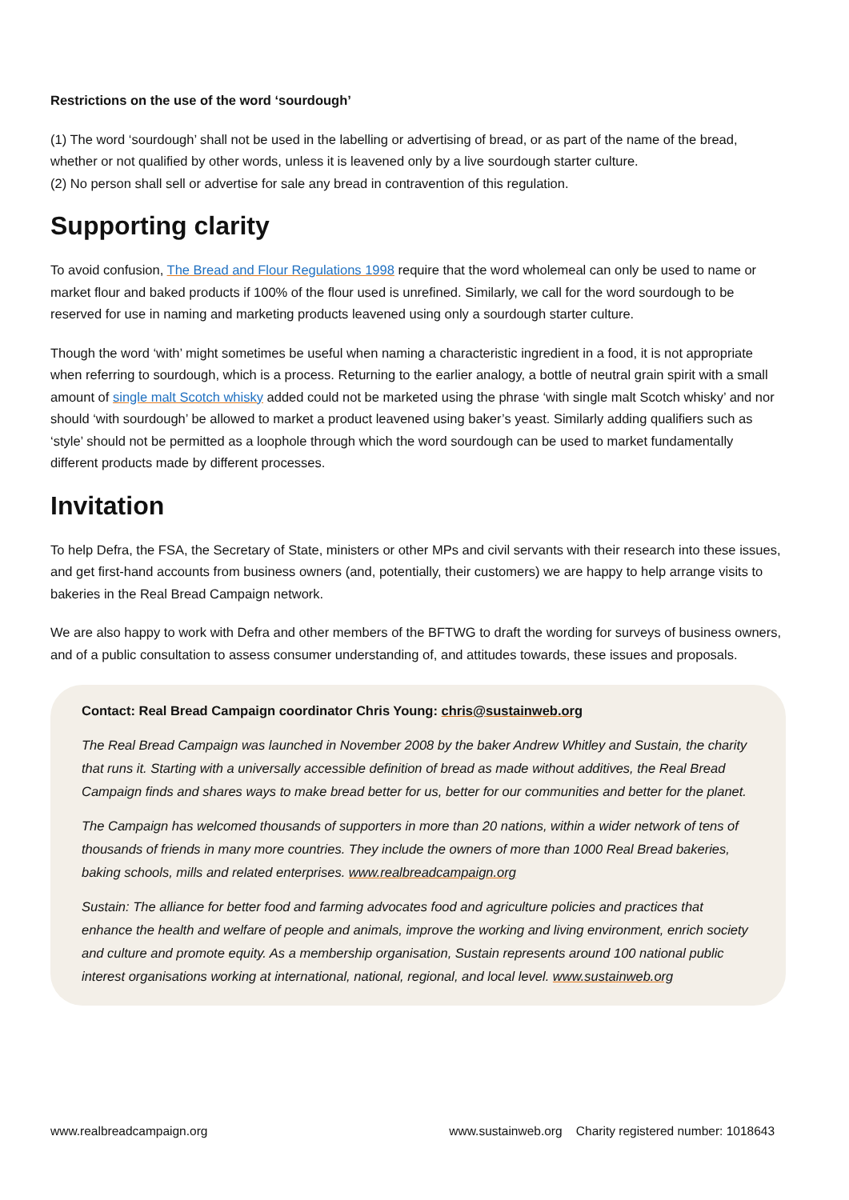Restrictions on the use of the word ‘sourdough’
(1) The word ‘sourdough’ shall not be used in the labelling or advertising of bread, or as part of the name of the bread, whether or not qualified by other words, unless it is leavened only by a live sourdough starter culture.
(2) No person shall sell or advertise for sale any bread in contravention of this regulation.
Supporting clarity
To avoid confusion, The Bread and Flour Regulations 1998 require that the word wholemeal can only be used to name or market flour and baked products if 100% of the flour used is unrefined. Similarly, we call for the word sourdough to be reserved for use in naming and marketing products leavened using only a sourdough starter culture.
Though the word ‘with’ might sometimes be useful when naming a characteristic ingredient in a food, it is not appropriate when referring to sourdough, which is a process. Returning to the earlier analogy, a bottle of neutral grain spirit with a small amount of single malt Scotch whisky added could not be marketed using the phrase ‘with single malt Scotch whisky’ and nor should ‘with sourdough’ be allowed to market a product leavened using baker’s yeast. Similarly adding qualifiers such as ‘style’ should not be permitted as a loophole through which the word sourdough can be used to market fundamentally different products made by different processes.
Invitation
To help Defra, the FSA, the Secretary of State, ministers or other MPs and civil servants with their research into these issues, and get first-hand accounts from business owners (and, potentially, their customers) we are happy to help arrange visits to bakeries in the Real Bread Campaign network.
We are also happy to work with Defra and other members of the BFTWG to draft the wording for surveys of business owners, and of a public consultation to assess consumer understanding of, and attitudes towards, these issues and proposals.
Contact: Real Bread Campaign coordinator Chris Young: chris@sustainweb.org
The Real Bread Campaign was launched in November 2008 by the baker Andrew Whitley and Sustain, the charity that runs it. Starting with a universally accessible definition of bread as made without additives, the Real Bread Campaign finds and shares ways to make bread better for us, better for our communities and better for the planet.
The Campaign has welcomed thousands of supporters in more than 20 nations, within a wider network of tens of thousands of friends in many more countries. They include the owners of more than 1000 Real Bread bakeries, baking schools, mills and related enterprises. www.realbreadcampaign.org
Sustain: The alliance for better food and farming advocates food and agriculture policies and practices that enhance the health and welfare of people and animals, improve the working and living environment, enrich society and culture and promote equity. As a membership organisation, Sustain represents around 100 national public interest organisations working at international, national, regional, and local level. www.sustainweb.org
www.realbreadcampaign.org www.sustainweb.org Charity registered number: 1018643